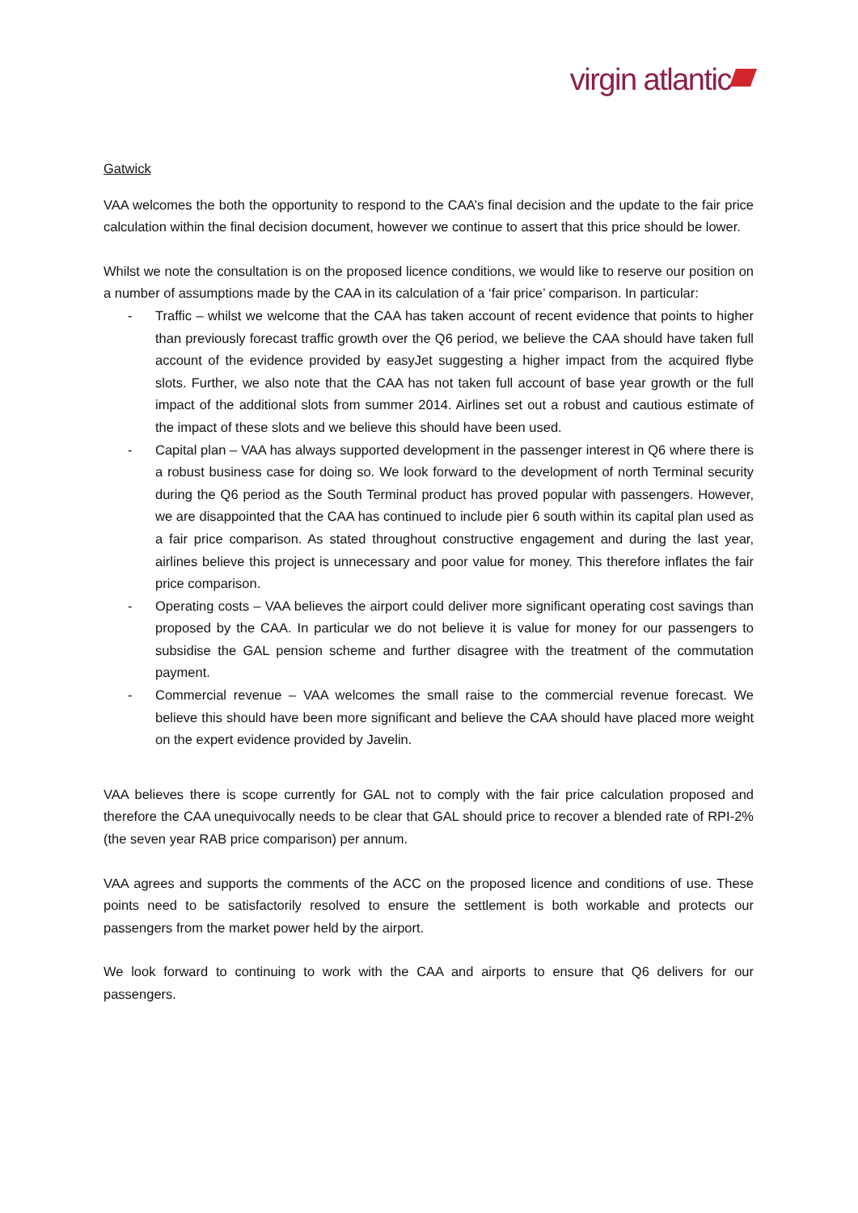virgin atlantic
Gatwick
VAA welcomes the both the opportunity to respond to the CAA’s final decision and the update to the fair price calculation within the final decision document, however we continue to assert that this price should be lower.
Whilst we note the consultation is on the proposed licence conditions, we would like to reserve our position on a number of assumptions made by the CAA in its calculation of a ‘fair price’ comparison. In particular:
- Traffic – whilst we welcome that the CAA has taken account of recent evidence that points to higher than previously forecast traffic growth over the Q6 period, we believe the CAA should have taken full account of the evidence provided by easyJet suggesting a higher impact from the acquired flybe slots. Further, we also note that the CAA has not taken full account of base year growth or the full impact of the additional slots from summer 2014. Airlines set out a robust and cautious estimate of the impact of these slots and we believe this should have been used.
- Capital plan – VAA has always supported development in the passenger interest in Q6 where there is a robust business case for doing so. We look forward to the development of north Terminal security during the Q6 period as the South Terminal product has proved popular with passengers. However, we are disappointed that the CAA has continued to include pier 6 south within its capital plan used as a fair price comparison. As stated throughout constructive engagement and during the last year, airlines believe this project is unnecessary and poor value for money. This therefore inflates the fair price comparison.
- Operating costs – VAA believes the airport could deliver more significant operating cost savings than proposed by the CAA. In particular we do not believe it is value for money for our passengers to subsidise the GAL pension scheme and further disagree with the treatment of the commutation payment.
- Commercial revenue – VAA welcomes the small raise to the commercial revenue forecast. We believe this should have been more significant and believe the CAA should have placed more weight on the expert evidence provided by Javelin.
VAA believes there is scope currently for GAL not to comply with the fair price calculation proposed and therefore the CAA unequivocally needs to be clear that GAL should price to recover a blended rate of RPI-2% (the seven year RAB price comparison) per annum.
VAA agrees and supports the comments of the ACC on the proposed licence and conditions of use. These points need to be satisfactorily resolved to ensure the settlement is both workable and protects our passengers from the market power held by the airport.
We look forward to continuing to work with the CAA and airports to ensure that Q6 delivers for our passengers.